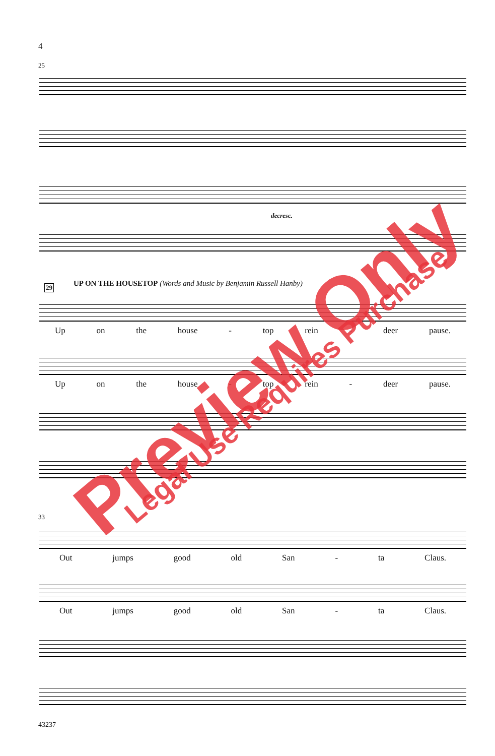4
25
decresc.
29
UP ON THE HOUSETOP (Words and Music by Benjamin Russell Hanby)
Up on the house - top rein - deer pause.
Up on the house - top rein - deer pause.
33
Out jumps good old San - ta Claus.
Out jumps good old San - ta Claus.
43237
Preview Only Legal Use Requires Purchase